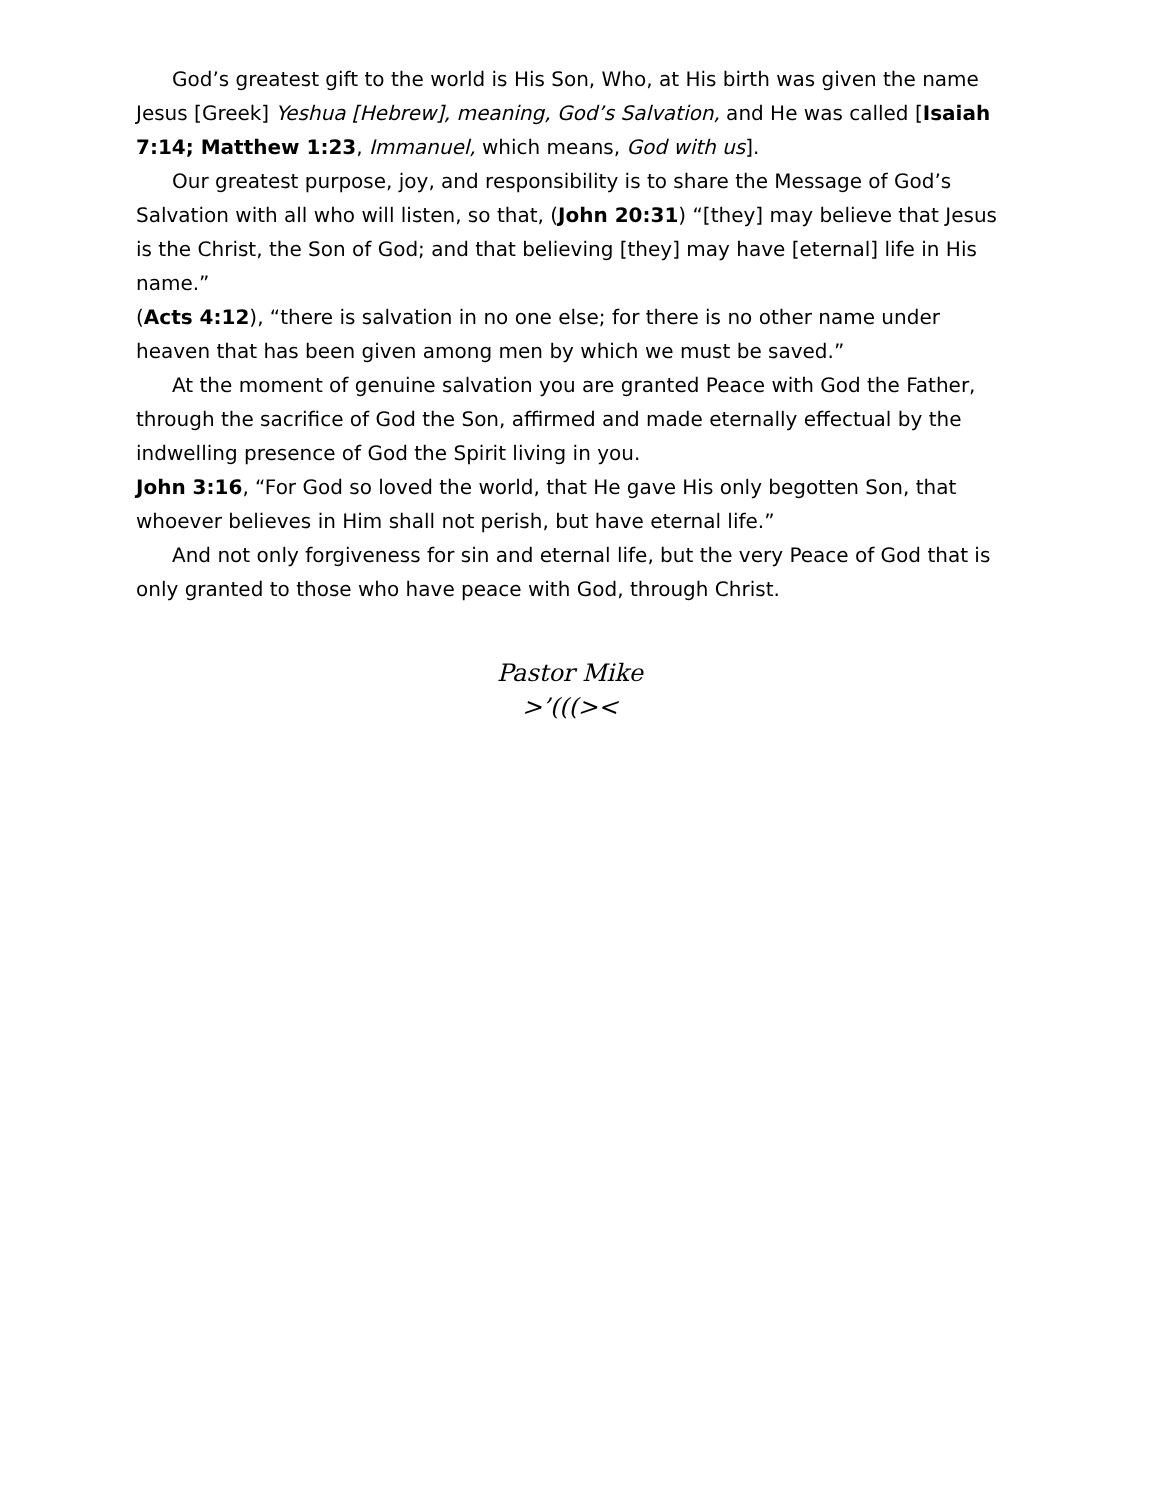God’s greatest gift to the world is His Son, Who, at His birth was given the name Jesus [Greek] Yeshua [Hebrew], meaning, God’s Salvation, and He was called [Isaiah 7:14; Matthew 1:23, Immanuel, which means, God with us].
Our greatest purpose, joy, and responsibility is to share the Message of God’s Salvation with all who will listen, so that, (John 20:31) “[they] may believe that Jesus is the Christ, the Son of God; and that believing [they] may have [eternal] life in His name.”
(Acts 4:12), “there is salvation in no one else; for there is no other name under heaven that has been given among men by which we must be saved.”
At the moment of genuine salvation you are granted Peace with God the Father, through the sacrifice of God the Son, affirmed and made eternally effectual by the indwelling presence of God the Spirit living in you.
John 3:16, “For God so loved the world, that He gave His only begotten Son, that whoever believes in Him shall not perish, but have eternal life.”
And not only forgiveness for sin and eternal life, but the very Peace of God that is only granted to those who have peace with God, through Christ.
Pastor Mike
>’(((><